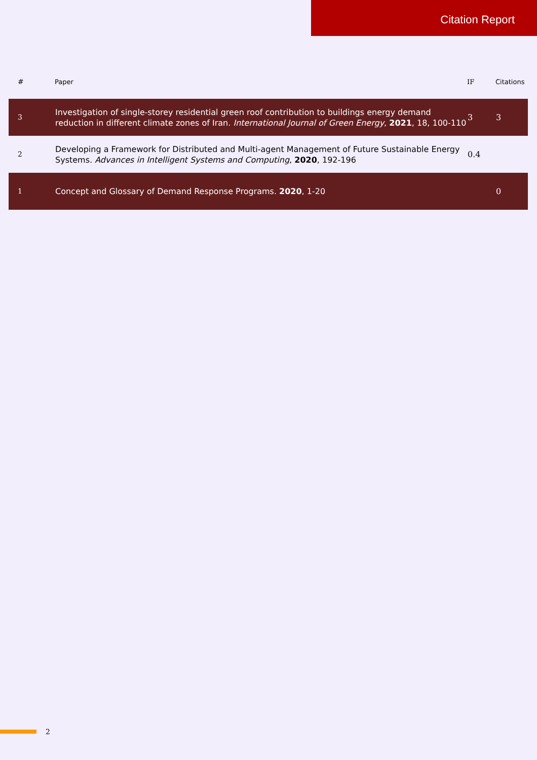Citation Report
| # | Paper | IF | Citations |
| --- | --- | --- | --- |
| 3 | Investigation of single-storey residential green roof contribution to buildings energy demand reduction in different climate zones of Iran. International Journal of Green Energy , 2021 , 18, 100-110 | 3 | 3 |
| 2 | Developing a Framework for Distributed and Multi-agent Management of Future Sustainable Energy Systems. Advances in Intelligent Systems and Computing , 2020 , 192-196 | 0.4 | |
| 1 | Concept and Glossary of Demand Response Programs. 2020 , 1-20 | | 0 |
2